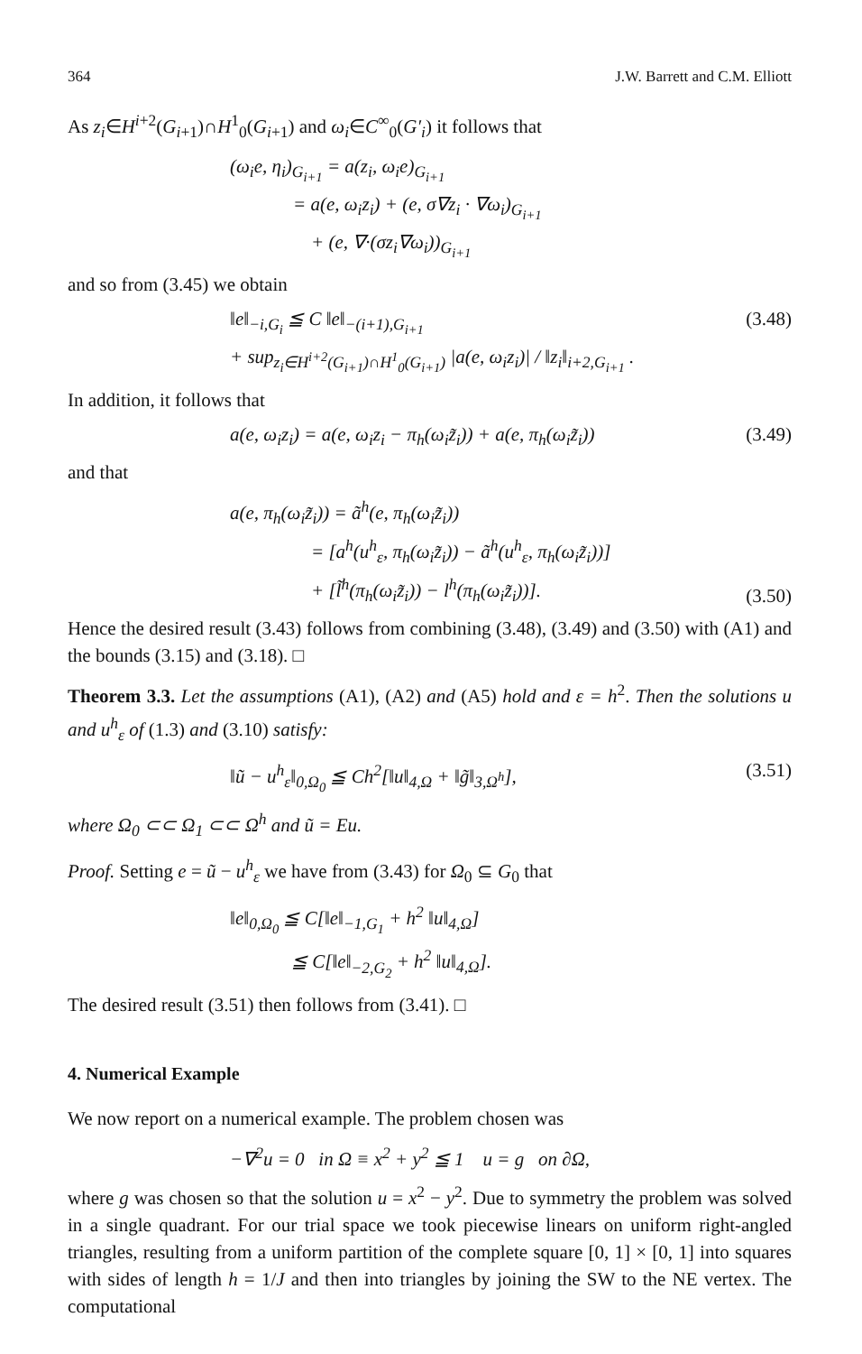364 J.W. Barrett and C.M. Elliott
As z<sub>i</sub>∈H<sup>i+2</sup>(G<sub>i+1</sub>)∩H<sup>1</sup><sub>0</sub>(G<sub>i+1</sub>) and ω<sub>i</sub>∈C<sup>∞</sup><sub>0</sub>(G′<sub>i</sub>) it follows that
(ω<sub>i</sub>e, η<sub>i</sub>)<sub>G<sub>i+1</sub></sub> = a(z<sub>i</sub>, ω<sub>i</sub>e)<sub>G<sub>i+1</sub></sub>
= a(e, ω<sub>i</sub>z<sub>i</sub>) + (e, σ∇z<sub>i</sub> · ∇ω<sub>i</sub>)<sub>G<sub>i+1</sub></sub>
+ (e, ∇·(σz<sub>i</sub>∇ω<sub>i</sub>))<sub>G<sub>i+1</sub></sub>
and so from (3.45) we obtain
‖e‖<sub>−i,G<sub>i</sub></sub> ≦ C ‖e‖<sub>−(i+1),G<sub>i+1</sub></sub>
+ sup<sub>z<sub>i</sub>∈H<sup>i+2</sup>(G<sub>i+1</sub>)∩H<sup>1</sup><sub>0</sub>(G<sub>i+1</sub>)</sub> |a(e, ω<sub>i</sub>z<sub>i</sub>)| / ‖z<sub>i</sub>‖<sub>i+2,G<sub>i+1</sub></sub> .
(3.48)
In addition, it follows that
a(e, ω<sub>i</sub>z<sub>i</sub>) = a(e, ω<sub>i</sub>z<sub>i</sub> − π<sub>h</sub>(ω<sub>i</sub>z̃<sub>i</sub>)) + a(e, π<sub>h</sub>(ω<sub>i</sub>z̃<sub>i</sub>))
(3.49)
and that
a(e, π<sub>h</sub>(ω<sub>i</sub>z̃<sub>i</sub>)) = ã<sup>h</sup>(e, π<sub>h</sub>(ω<sub>i</sub>z̃<sub>i</sub>))
= [a<sup>h</sup>(u<sup>h</sup><sub>ε</sub>, π<sub>h</sub>(ω<sub>i</sub>z̃<sub>i</sub>)) − ã<sup>h</sup>(u<sup>h</sup><sub>ε</sub>, π<sub>h</sub>(ω<sub>i</sub>z̃<sub>i</sub>))]
+ [l̃<sup>h</sup>(π<sub>h</sub>(ω<sub>i</sub>z̃<sub>i</sub>)) − l<sup>h</sup>(π<sub>h</sub>(ω<sub>i</sub>z̃<sub>i</sub>))].
(3.50)
Hence the desired result (3.43) follows from combining (3.48), (3.49) and (3.50) with (A1) and the bounds (3.15) and (3.18). □
Theorem 3.3. Let the assumptions (A1), (A2) and (A5) hold and ε = h<sup>2</sup>. Then the solutions u and u<sup>h</sup><sub>ε</sub> of (1.3) and (3.10) satisfy:
‖ũ − u<sup>h</sup><sub>ε</sub>‖<sub>0,Ω<sub>0</sub></sub> ≦ Ch<sup>2</sup>[‖u‖<sub>4,Ω</sub> + ‖g̃‖<sub>3,Ω<sup>h</sup></sub>],
(3.51)
where Ω<sub>0</sub> ⊂⊂ Ω<sub>1</sub> ⊂⊂ Ω<sup>h</sup> and ũ = Eu.
Proof. Setting e = ũ − u<sup>h</sup><sub>ε</sub> we have from (3.43) for Ω<sub>0</sub> ⊆ G<sub>0</sub> that
‖e‖<sub>0,Ω<sub>0</sub></sub> ≦ C[‖e‖<sub>−1,G<sub>1</sub></sub> + h<sup>2</sup> ‖u‖<sub>4,Ω</sub>]
≦ C[‖e‖<sub>−2,G<sub>2</sub></sub> + h<sup>2</sup> ‖u‖<sub>4,Ω</sub>].
The desired result (3.51) then follows from (3.41). □
4. Numerical Example
We now report on a numerical example. The problem chosen was
−∇<sup>2</sup>u = 0 in Ω ≡ x<sup>2</sup> + y<sup>2</sup> ≦ 1 u = g on ∂Ω,
where g was chosen so that the solution u = x<sup>2</sup> − y<sup>2</sup>. Due to symmetry the problem was solved in a single quadrant. For our trial space we took piecewise linears on uniform right-angled triangles, resulting from a uniform partition of the complete square [0, 1] × [0, 1] into squares with sides of length h = 1/J and then into triangles by joining the SW to the NE vertex. The computational